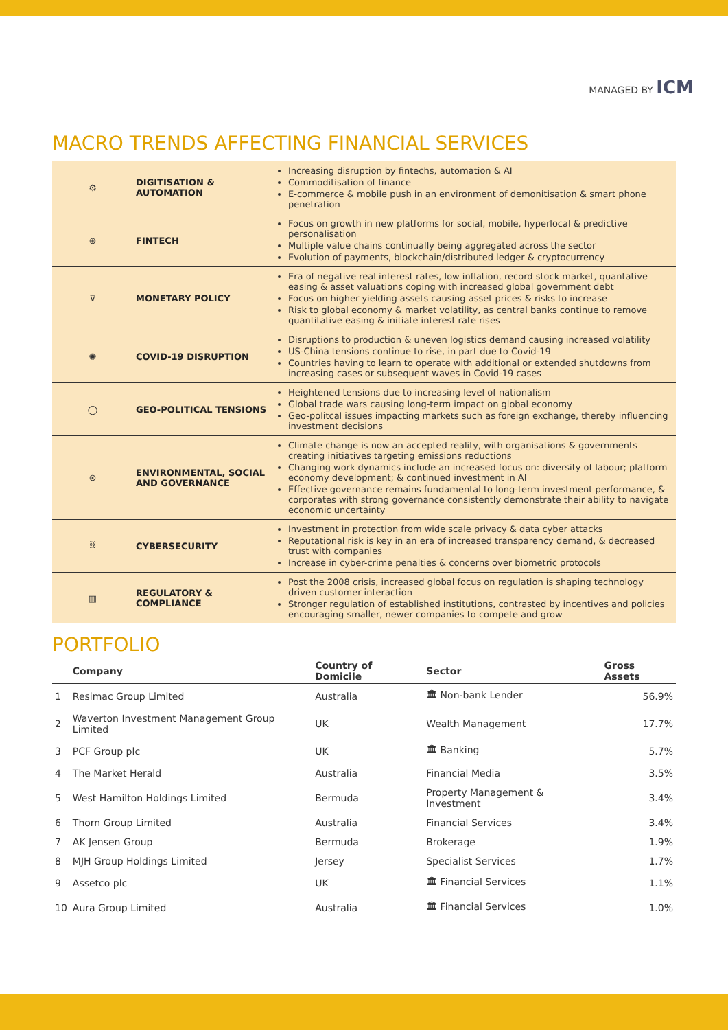MANAGED BY ICM
MACRO TRENDS AFFECTING FINANCIAL SERVICES
| ⚙ | DIGITISATION & AUTOMATION | Increasing disruption by fintechs, automation & AI Commoditisation of finance E-commerce & mobile push in an environment of demonitisation & smart phone penetration |
| ⊕ | FINTECH | Focus on growth in new platforms for social, mobile, hyperlocal & predictive personalisation Multiple value chains continually being aggregated across the sector Evolution of payments, blockchain/distributed ledger & cryptocurrency |
| ⊽ | MONETARY POLICY | Era of negative real interest rates, low inflation, record stock market, quantative easing & asset valuations coping with increased global government debt Focus on higher yielding assets causing asset prices & risks to increase Risk to global economy & market volatility, as central banks continue to remove quantitative easing & initiate interest rate rises |
| ✺ | COVID-19 DISRUPTION | Disruptions to production & uneven logistics demand causing increased volatility US-China tensions continue to rise, in part due to Covid-19 Countries having to learn to operate with additional or extended shutdowns from increasing cases or subsequent waves in Covid-19 cases |
| ◯ | GEO-POLITICAL TENSIONS | Heightened tensions due to increasing level of nationalism Global trade wars causing long-term impact on global economy Geo-politcal issues impacting markets such as foreign exchange, thereby influencing investment decisions |
| ⊗ | ENVIRONMENTAL, SOCIAL AND GOVERNANCE | Climate change is now an accepted reality, with organisations & governments creating initiatives targeting emissions reductions Changing work dynamics include an increased focus on: diversity of labour; platform economy development; & continued investment in AI Effective governance remains fundamental to long-term investment performance, & corporates with strong governance consistently demonstrate their ability to navigate economic uncertainty |
| ⛓ | CYBERSECURITY | Investment in protection from wide scale privacy & data cyber attacks Reputational risk is key in an era of increased transparency demand, & decreased trust with companies Increase in cyber-crime penalties & concerns over biometric protocols |
| ▥ | REGULATORY & COMPLIANCE | Post the 2008 crisis, increased global focus on regulation is shaping technology driven customer interaction Stronger regulation of established institutions, contrasted by incentives and policies encouraging smaller, newer companies to compete and grow |
PORTFOLIO
| | Company | Country of Domicile | Sector | Gross Assets |
| --- | --- | --- | --- | --- |
| 1 | Resimac Group Limited | Australia | 🏛 Non-bank Lender | 56.9% |
| 2 | Waverton Investment Management Group Limited | UK | Wealth Management | 17.7% |
| 3 | PCF Group plc | UK | 🏛 Banking | 5.7% |
| 4 | The Market Herald | Australia | Financial Media | 3.5% |
| 5 | West Hamilton Holdings Limited | Bermuda | Property Management & Investment | 3.4% |
| 6 | Thorn Group Limited | Australia | Financial Services | 3.4% |
| 7 | AK Jensen Group | Bermuda | Brokerage | 1.9% |
| 8 | MJH Group Holdings Limited | Jersey | Specialist Services | 1.7% |
| 9 | Assetco plc | UK | 🏛 Financial Services | 1.1% |
| 10 | Aura Group Limited | Australia | 🏛 Financial Services | 1.0% |